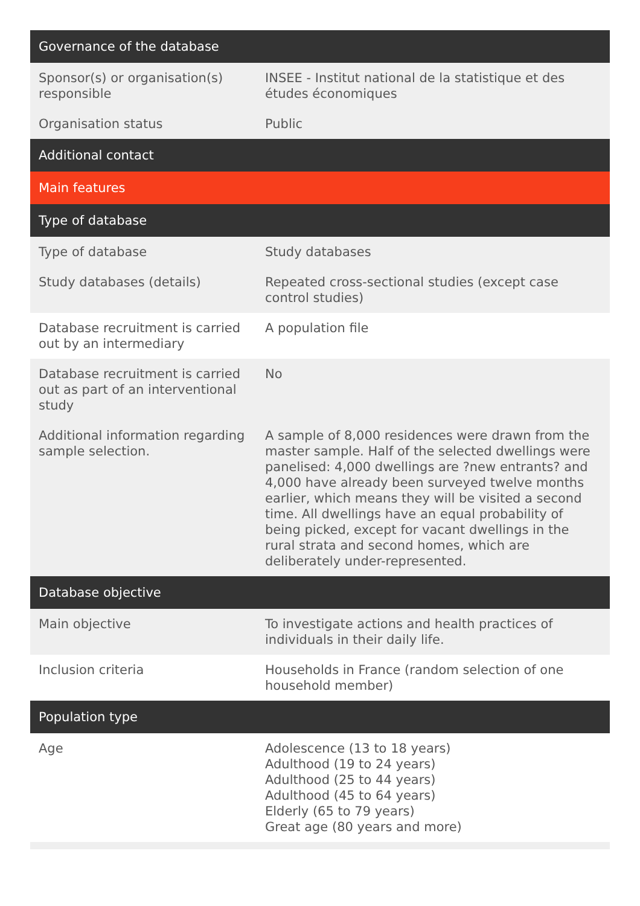| Governance of the database | |
| --- | --- |
| Sponsor(s) or organisation(s) responsible | INSEE - Institut national de la statistique et des études économiques |
| Organisation status | Public |
| Additional contact | |
| Main features | |
| Type of database | |
| Type of database | Study databases |
| Study databases (details) | Repeated cross-sectional studies (except case control studies) |
| Database recruitment is carried out by an intermediary | A population file |
| Database recruitment is carried out as part of an interventional study | No |
| Additional information regarding sample selection. | A sample of 8,000 residences were drawn from the master sample. Half of the selected dwellings were panelised: 4,000 dwellings are ?new entrants? and 4,000 have already been surveyed twelve months earlier, which means they will be visited a second time. All dwellings have an equal probability of being picked, except for vacant dwellings in the rural strata and second homes, which are deliberately under-represented. |
| Database objective | |
| Main objective | To investigate actions and health practices of individuals in their daily life. |
| Inclusion criteria | Households in France (random selection of one household member) |
| Population type | |
| Age | Adolescence (13 to 18 years) Adulthood (19 to 24 years) Adulthood (25 to 44 years) Adulthood (45 to 64 years) Elderly (65 to 79 years) Great age (80 years and more) |